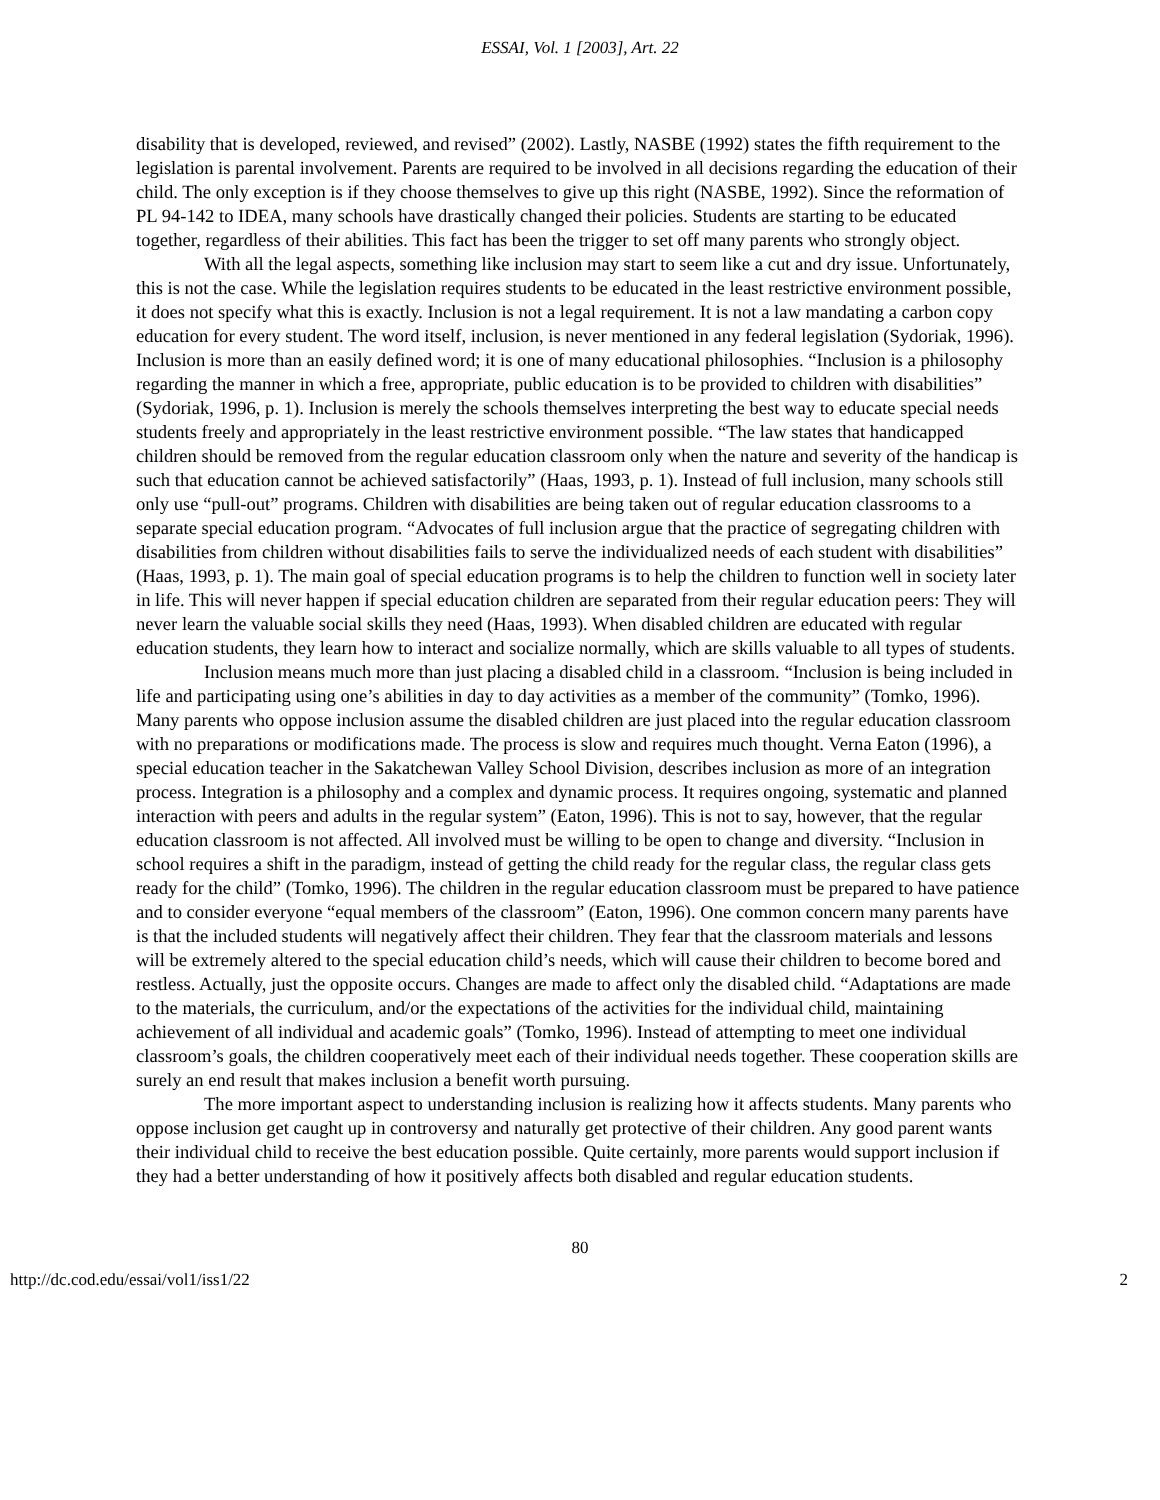ESSAI, Vol. 1 [2003], Art. 22
disability that is developed, reviewed, and revised” (2002). Lastly, NASBE (1992) states the fifth requirement to the legislation is parental involvement. Parents are required to be involved in all decisions regarding the education of their child. The only exception is if they choose themselves to give up this right (NASBE, 1992). Since the reformation of PL 94-142 to IDEA, many schools have drastically changed their policies. Students are starting to be educated together, regardless of their abilities. This fact has been the trigger to set off many parents who strongly object.
With all the legal aspects, something like inclusion may start to seem like a cut and dry issue. Unfortunately, this is not the case. While the legislation requires students to be educated in the least restrictive environment possible, it does not specify what this is exactly. Inclusion is not a legal requirement. It is not a law mandating a carbon copy education for every student. The word itself, inclusion, is never mentioned in any federal legislation (Sydoriak, 1996). Inclusion is more than an easily defined word; it is one of many educational philosophies. “Inclusion is a philosophy regarding the manner in which a free, appropriate, public education is to be provided to children with disabilities” (Sydoriak, 1996, p. 1). Inclusion is merely the schools themselves interpreting the best way to educate special needs students freely and appropriately in the least restrictive environment possible. “The law states that handicapped children should be removed from the regular education classroom only when the nature and severity of the handicap is such that education cannot be achieved satisfactorily” (Haas, 1993, p. 1). Instead of full inclusion, many schools still only use “pull-out” programs. Children with disabilities are being taken out of regular education classrooms to a separate special education program. “Advocates of full inclusion argue that the practice of segregating children with disabilities from children without disabilities fails to serve the individualized needs of each student with disabilities” (Haas, 1993, p. 1). The main goal of special education programs is to help the children to function well in society later in life. This will never happen if special education children are separated from their regular education peers: They will never learn the valuable social skills they need (Haas, 1993). When disabled children are educated with regular education students, they learn how to interact and socialize normally, which are skills valuable to all types of students.
Inclusion means much more than just placing a disabled child in a classroom. “Inclusion is being included in life and participating using one’s abilities in day to day activities as a member of the community” (Tomko, 1996). Many parents who oppose inclusion assume the disabled children are just placed into the regular education classroom with no preparations or modifications made. The process is slow and requires much thought. Verna Eaton (1996), a special education teacher in the Sakatchewan Valley School Division, describes inclusion as more of an integration process. Integration is a philosophy and a complex and dynamic process. It requires ongoing, systematic and planned interaction with peers and adults in the regular system” (Eaton, 1996). This is not to say, however, that the regular education classroom is not affected. All involved must be willing to be open to change and diversity. “Inclusion in school requires a shift in the paradigm, instead of getting the child ready for the regular class, the regular class gets ready for the child” (Tomko, 1996). The children in the regular education classroom must be prepared to have patience and to consider everyone “equal members of the classroom” (Eaton, 1996). One common concern many parents have is that the included students will negatively affect their children. They fear that the classroom materials and lessons will be extremely altered to the special education child’s needs, which will cause their children to become bored and restless. Actually, just the opposite occurs. Changes are made to affect only the disabled child. “Adaptations are made to the materials, the curriculum, and/or the expectations of the activities for the individual child, maintaining achievement of all individual and academic goals” (Tomko, 1996). Instead of attempting to meet one individual classroom’s goals, the children cooperatively meet each of their individual needs together. These cooperation skills are surely an end result that makes inclusion a benefit worth pursuing.
The more important aspect to understanding inclusion is realizing how it affects students. Many parents who oppose inclusion get caught up in controversy and naturally get protective of their children. Any good parent wants their individual child to receive the best education possible. Quite certainly, more parents would support inclusion if they had a better understanding of how it positively affects both disabled and regular education students.
80
http://dc.cod.edu/essai/vol1/iss1/22 2